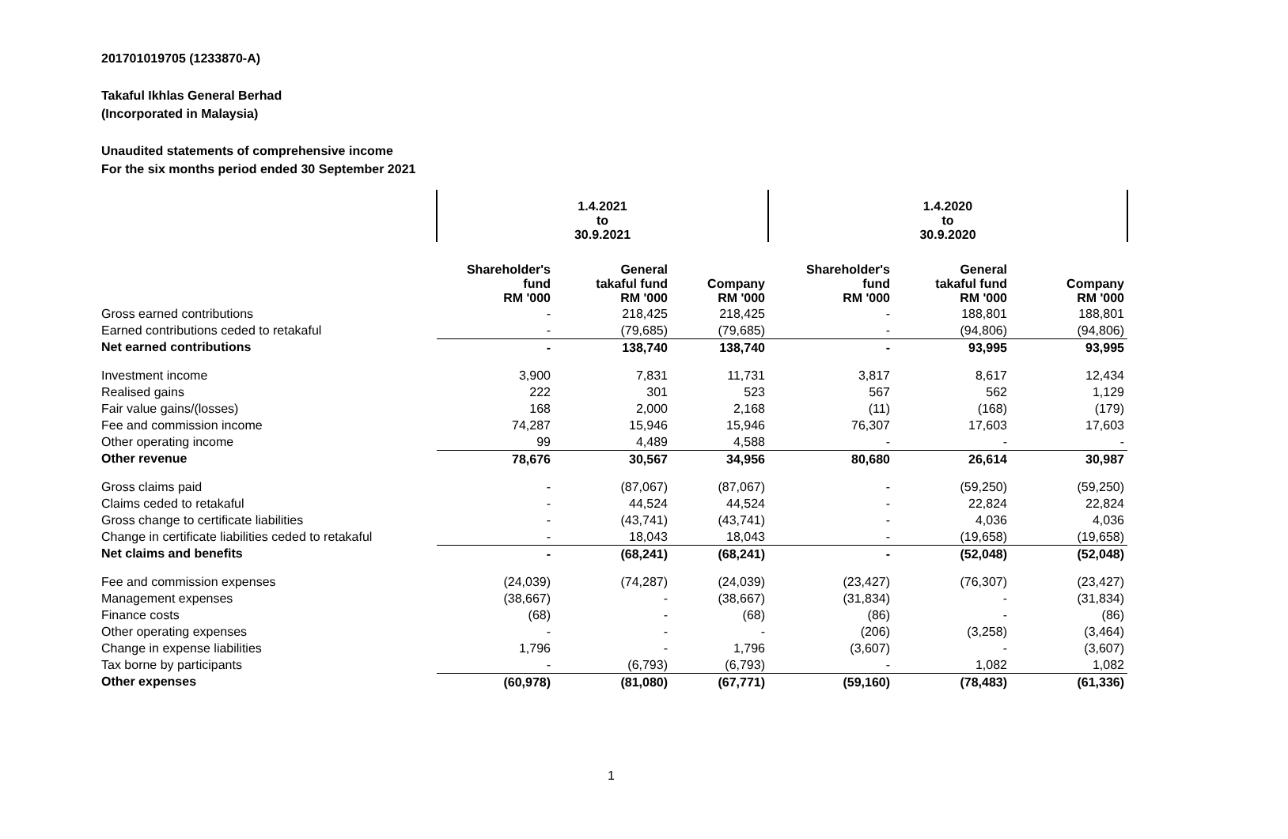201701019705 (1233870-A)
Takaful Ikhlas General Berhad
(Incorporated in Malaysia)
Unaudited statements of comprehensive income
For the six months period ended 30 September 2021
| | 1.4.2021 to 30.9.2021 | | | 1.4.2020 to 30.9.2020 | | |
| | Shareholder's fund RM '000 | General takaful fund RM '000 | Company RM '000 | Shareholder's fund RM '000 | General takaful fund RM '000 | Company RM '000 |
| Gross earned contributions | - | 218,425 | 218,425 | - | 188,801 | 188,801 |
| Earned contributions ceded to retakaful | - | (79,685) | (79,685) | - | (94,806) | (94,806) |
| Net earned contributions | - | 138,740 | 138,740 | - | 93,995 | 93,995 |
| Investment income | 3,900 | 7,831 | 11,731 | 3,817 | 8,617 | 12,434 |
| Realised gains | 222 | 301 | 523 | 567 | 562 | 1,129 |
| Fair value gains/(losses) | 168 | 2,000 | 2,168 | (11) | (168) | (179) |
| Fee and commission income | 74,287 | 15,946 | 15,946 | 76,307 | 17,603 | 17,603 |
| Other operating income | 99 | 4,489 | 4,588 | - | - | - |
| Other revenue | 78,676 | 30,567 | 34,956 | 80,680 | 26,614 | 30,987 |
| Gross claims paid | - | (87,067) | (87,067) | - | (59,250) | (59,250) |
| Claims ceded to retakaful | - | 44,524 | 44,524 | - | 22,824 | 22,824 |
| Gross change to certificate liabilities | - | (43,741) | (43,741) | - | 4,036 | 4,036 |
| Change in certificate liabilities ceded to retakaful | - | 18,043 | 18,043 | - | (19,658) | (19,658) |
| Net claims and benefits | - | (68,241) | (68,241) | - | (52,048) | (52,048) |
| Fee and commission expenses | (24,039) | (74,287) | (24,039) | (23,427) | (76,307) | (23,427) |
| Management expenses | (38,667) | - | (38,667) | (31,834) | - | (31,834) |
| Finance costs | (68) | - | (68) | (86) | - | (86) |
| Other operating expenses | - | - | - | (206) | (3,258) | (3,464) |
| Change in expense liabilities | 1,796 | - | 1,796 | (3,607) | - | (3,607) |
| Tax borne by participants | - | (6,793) | (6,793) | - | 1,082 | 1,082 |
| Other expenses | (60,978) | (81,080) | (67,771) | (59,160) | (78,483) | (61,336) |
1